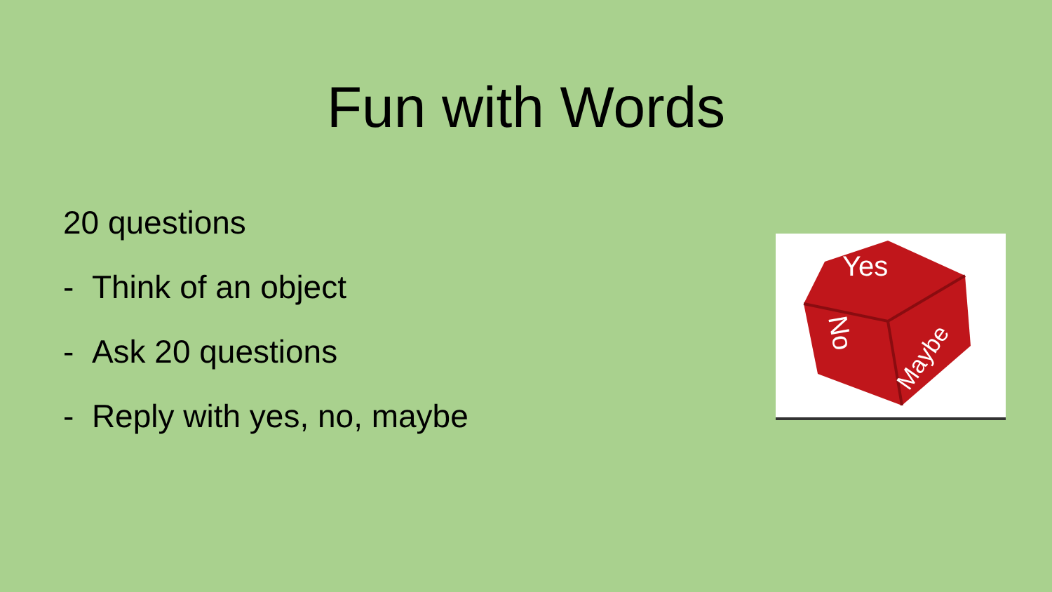Fun with Words
20 questions
- Think of an object
- Ask 20 questions
- Reply with yes, no, maybe
Yes
No
Maybe